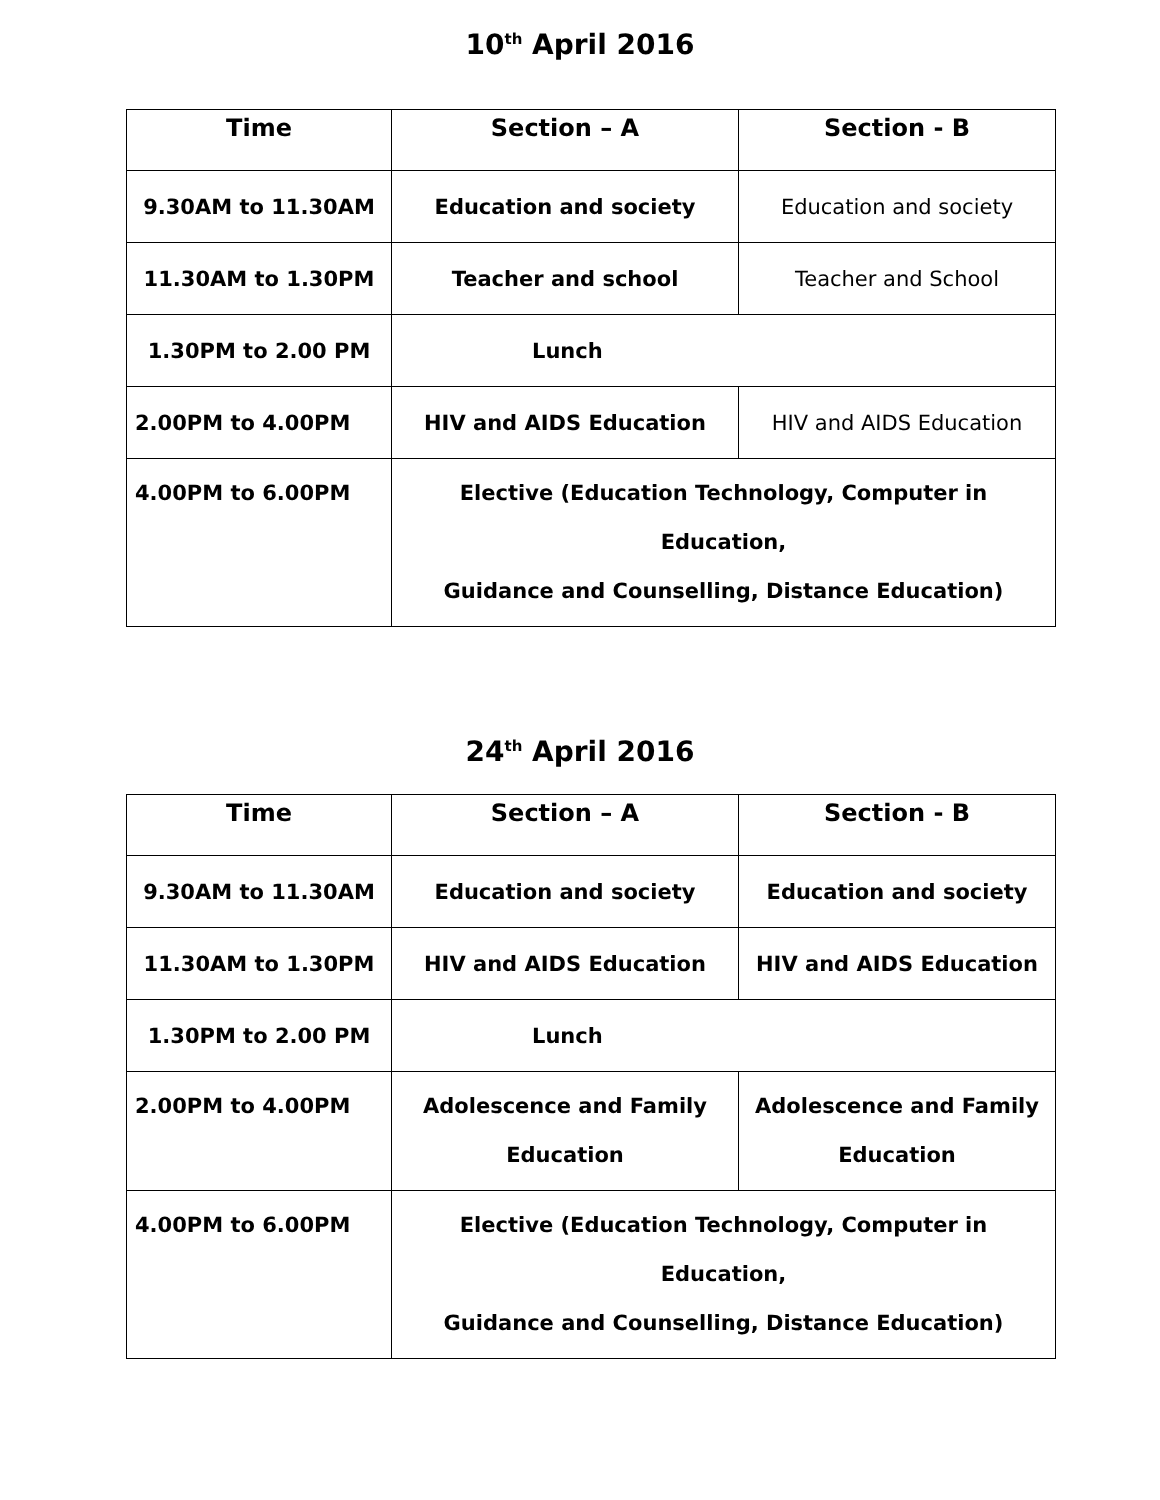10<sup>th</sup> April 2016
| Time | Section – A | Section - B |
| --- | --- | --- |
| 9.30AM to 11.30AM | Education and society | Education and society |
| 11.30AM to 1.30PM | Teacher and school | Teacher and School |
| 1.30PM to 2.00 PM | Lunch | |
| 2.00PM to 4.00PM | HIV and AIDS Education | HIV and AIDS Education |
| 4.00PM to 6.00PM | Elective (Education Technology, Computer in Education, Guidance and Counselling, Distance Education) | |
24<sup>th</sup> April 2016
| Time | Section – A | Section - B |
| --- | --- | --- |
| 9.30AM to 11.30AM | Education and society | Education and society |
| 11.30AM to 1.30PM | HIV and AIDS Education | HIV and AIDS Education |
| 1.30PM to 2.00 PM | Lunch | |
| 2.00PM to 4.00PM | Adolescence and Family Education | Adolescence and Family Education |
| 4.00PM to 6.00PM | Elective (Education Technology, Computer in Education, Guidance and Counselling, Distance Education) | |